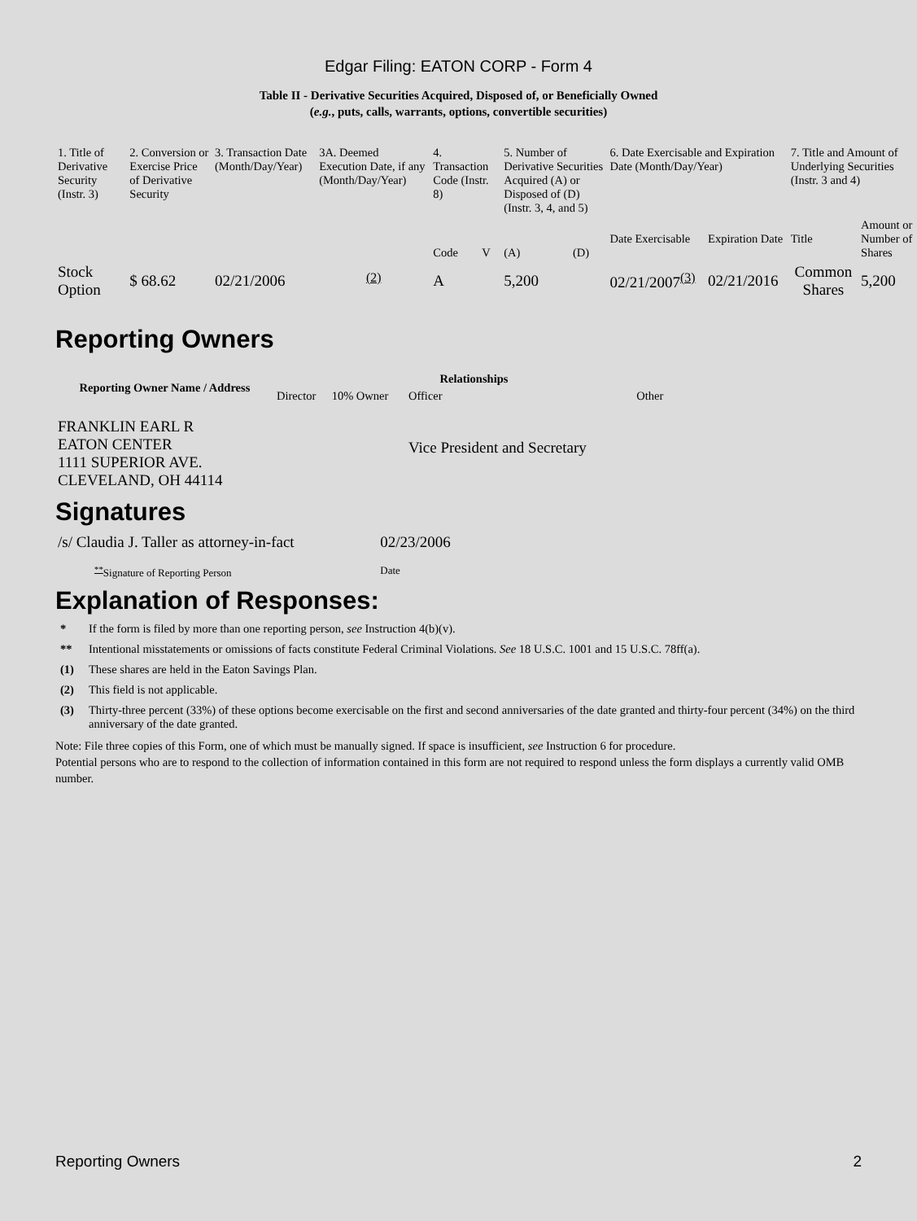Edgar Filing: EATON CORP - Form 4
Table II - Derivative Securities Acquired, Disposed of, or Beneficially Owned
(e.g., puts, calls, warrants, options, convertible securities)
| 1. Title of Derivative Security (Instr. 3) | 2. Conversion or Exercise Price of Derivative Security | 3. Transaction Date (Month/Day/Year) | 3A. Deemed Execution Date, if any (Month/Day/Year) | 4. Transaction Code (Instr. 8) | | 5. Number of Derivative Securities Acquired (A) or Disposed of (D) (Instr. 3, 4, and 5) | | 6. Date Exercisable and Expiration Date (Month/Day/Year) | | 7. Title and Amount of Underlying Securities (Instr. 3 and 4) | |
| | | | | Code | V | (A) | (D) | Date Exercisable | Expiration Date | Title | Amount or Number of Shares |
| Stock Option | $ 68.62 | 02/21/2006 | <sup>(2)</sup> | A | | 5,200 | | 02/21/2007<sup>(3)</sup> | 02/21/2016 | Common Shares | 5,200 |
Reporting Owners
| Reporting Owner Name / Address | Relationships | | | |
| --- | --- | --- | --- | --- |
| | Director | 10% Owner | Officer | Other |
| FRANKLIN EARL R EATON CENTER 1111 SUPERIOR AVE. CLEVELAND, OH 44114 | | | Vice President and Secretary | |
Signatures
| /s/ Claudia J. Taller as attorney-in-fact | 02/23/2006 |
| <sup>**</sup> Signature of Reporting Person | Date |
Explanation of Responses:
* If the form is filed by more than one reporting person, see Instruction 4(b)(v).
** Intentional misstatements or omissions of facts constitute Federal Criminal Violations. See 18 U.S.C. 1001 and 15 U.S.C. 78ff(a).
(1) These shares are held in the Eaton Savings Plan.
(2) This field is not applicable.
(3) Thirty-three percent (33%) of these options become exercisable on the first and second anniversaries of the date granted and thirty-four percent (34%) on the third anniversary of the date granted.
Note: File three copies of this Form, one of which must be manually signed. If space is insufficient, see Instruction 6 for procedure.
Potential persons who are to respond to the collection of information contained in this form are not required to respond unless the form displays a currently valid OMB number.
Reporting Owners 2